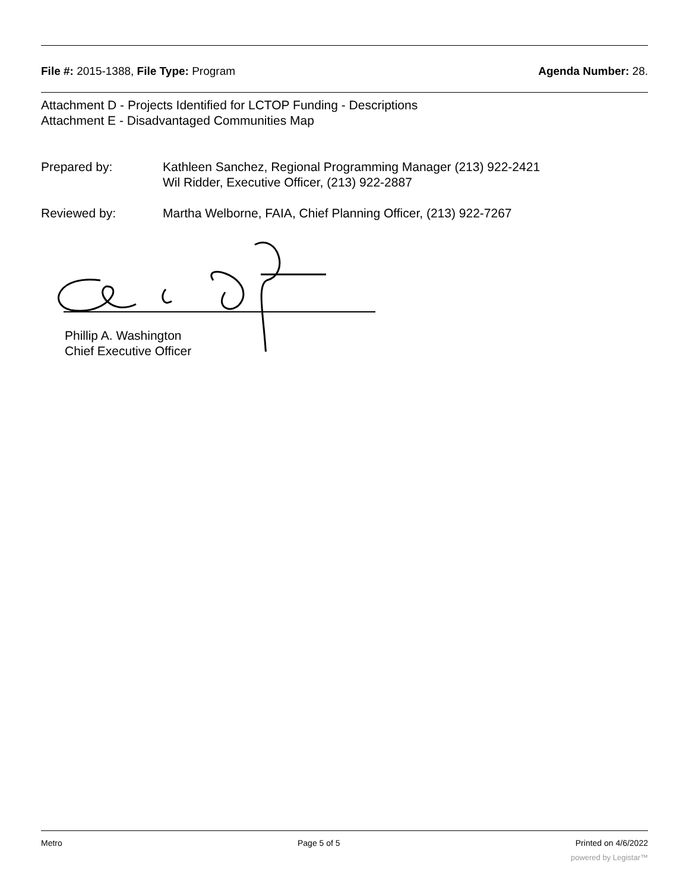File #: 2015-1388, File Type: Program Agenda Number: 28.
Attachment D - Projects Identified for LCTOP Funding - Descriptions
Attachment E - Disadvantaged Communities Map
Prepared by: Kathleen Sanchez, Regional Programming Manager (213) 922-2421
Wil Ridder, Executive Officer, (213) 922-2887
Reviewed by: Martha Welborne, FAIA, Chief Planning Officer, (213) 922-7267
Phillip A. Washington
Chief Executive Officer
Metro Page 5 of 5 Printed on 4/6/2022
powered by Legistar™